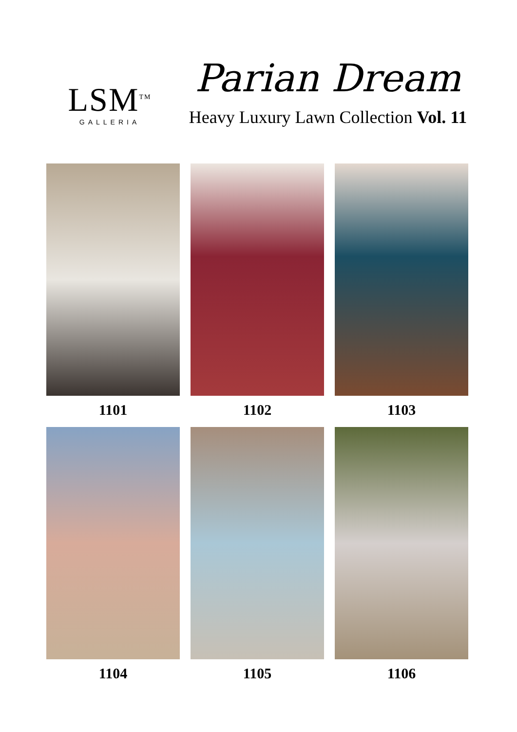LSM<sup>TM</sup>
GALLERIA
Parian Dream
Heavy Luxury Lawn Collection Vol. 11
1101
1102
1103
1104
1105
1106